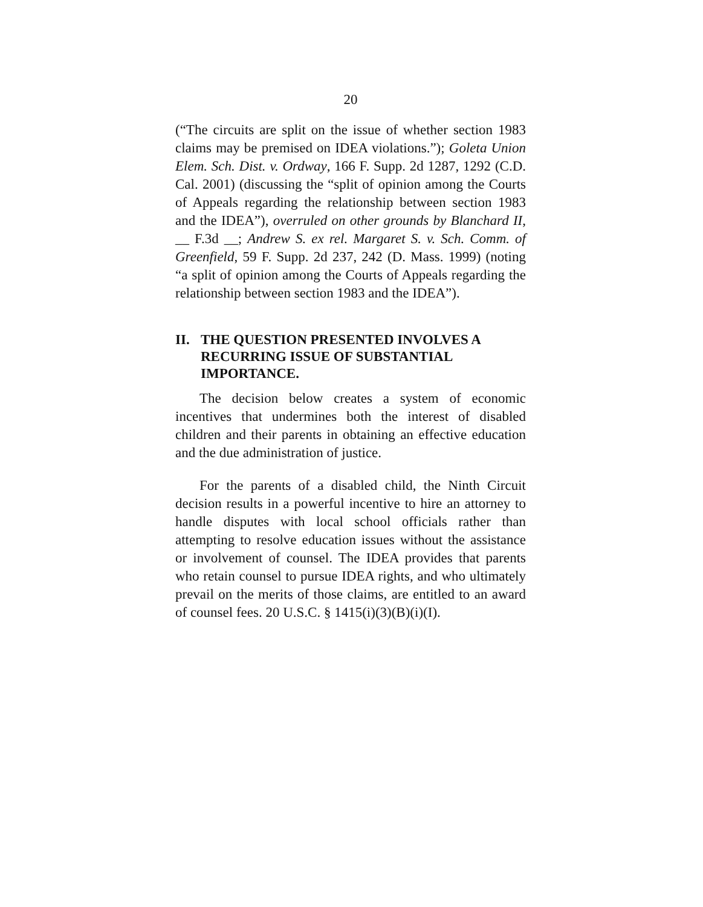20
(“The circuits are split on the issue of whether section 1983 claims may be premised on IDEA violations.”); Goleta Union Elem. Sch. Dist. v. Ordway, 166 F. Supp. 2d 1287, 1292 (C.D. Cal. 2001) (discussing the “split of opinion among the Courts of Appeals regarding the relationship between section 1983 and the IDEA”), overruled on other grounds by Blanchard II, __ F.3d __; Andrew S. ex rel. Margaret S. v. Sch. Comm. of Greenfield, 59 F. Supp. 2d 237, 242 (D. Mass. 1999) (noting “a split of opinion among the Courts of Appeals regarding the relationship between section 1983 and the IDEA”).
II. THE QUESTION PRESENTED INVOLVES A RECURRING ISSUE OF SUBSTANTIAL IMPORTANCE.
The decision below creates a system of economic incentives that undermines both the interest of disabled children and their parents in obtaining an effective education and the due administration of justice.
For the parents of a disabled child, the Ninth Circuit decision results in a powerful incentive to hire an attorney to handle disputes with local school officials rather than attempting to resolve education issues without the assistance or involvement of counsel. The IDEA provides that parents who retain counsel to pursue IDEA rights, and who ultimately prevail on the merits of those claims, are entitled to an award of counsel fees. 20 U.S.C. § 1415(i)(3)(B)(i)(I).